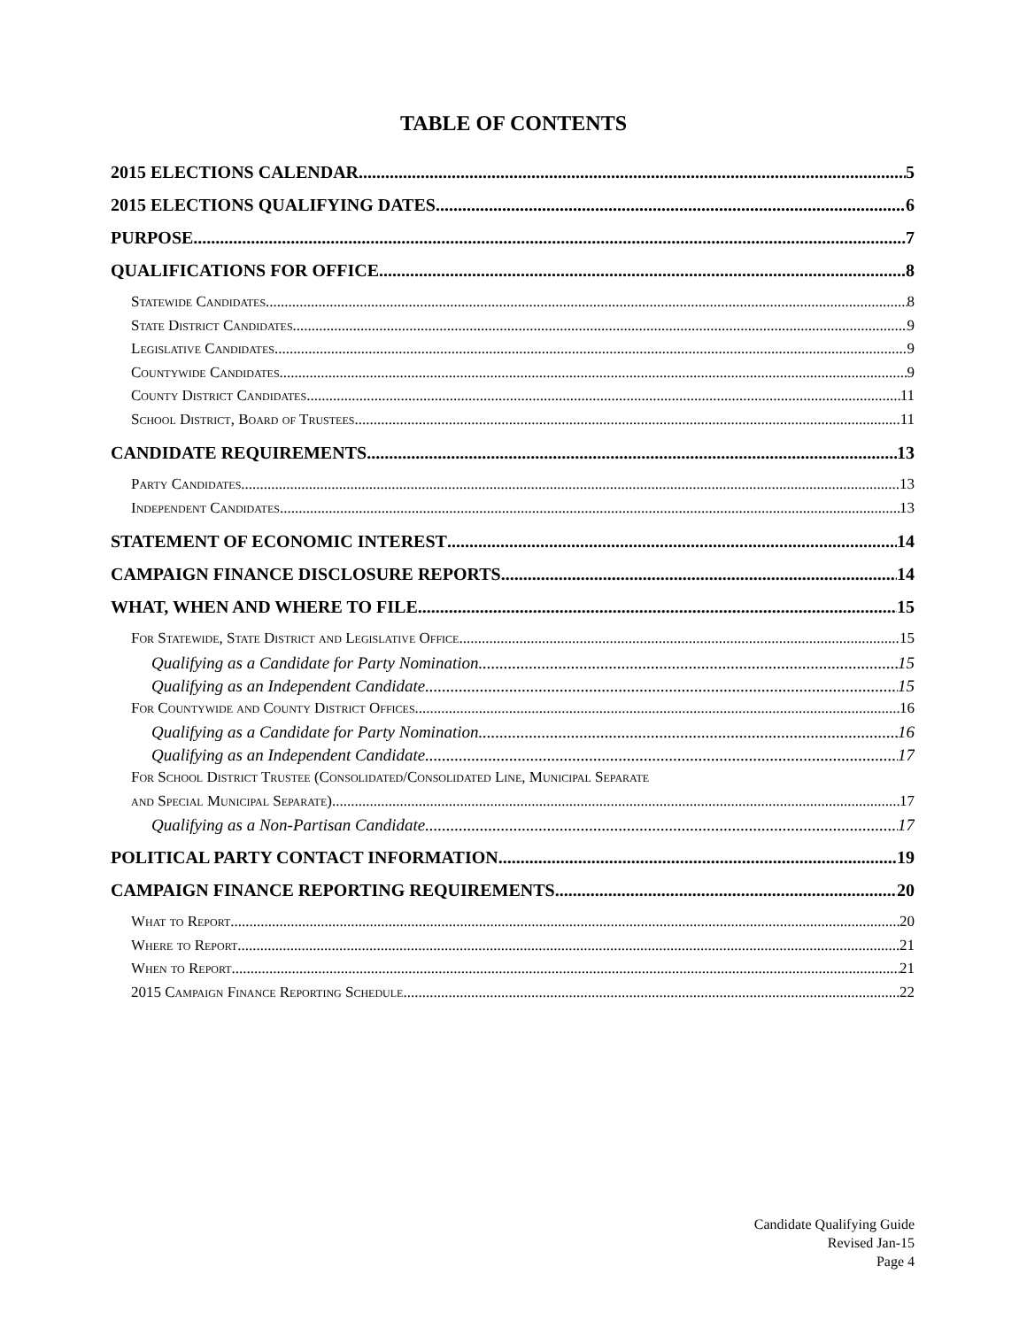TABLE OF CONTENTS
2015 ELECTIONS CALENDAR 5
2015 ELECTIONS QUALIFYING DATES 6
PURPOSE 7
QUALIFICATIONS FOR OFFICE 8
Statewide Candidates 8
State District Candidates 9
Legislative Candidates 9
Countywide Candidates 9
County District Candidates 11
School District, Board of Trustees 11
CANDIDATE REQUIREMENTS 13
Party Candidates 13
Independent Candidates 13
STATEMENT OF ECONOMIC INTEREST 14
CAMPAIGN FINANCE DISCLOSURE REPORTS 14
WHAT, WHEN AND WHERE TO FILE 15
For Statewide, State District and Legislative Office 15
Qualifying as a Candidate for Party Nomination 15
Qualifying as an Independent Candidate 15
For Countywide and County District Offices 16
Qualifying as a Candidate for Party Nomination 16
Qualifying as an Independent Candidate 17
For School District Trustee (Consolidated/Consolidated Line, Municipal Separate
and Special Municipal Separate) 17
Qualifying as a Non-Partisan Candidate 17
POLITICAL PARTY CONTACT INFORMATION 19
CAMPAIGN FINANCE REPORTING REQUIREMENTS 20
What to Report 20
Where to Report 21
When to Report 21
2015 Campaign Finance Reporting Schedule 22
Candidate Qualifying Guide
Revised Jan-15
Page 4